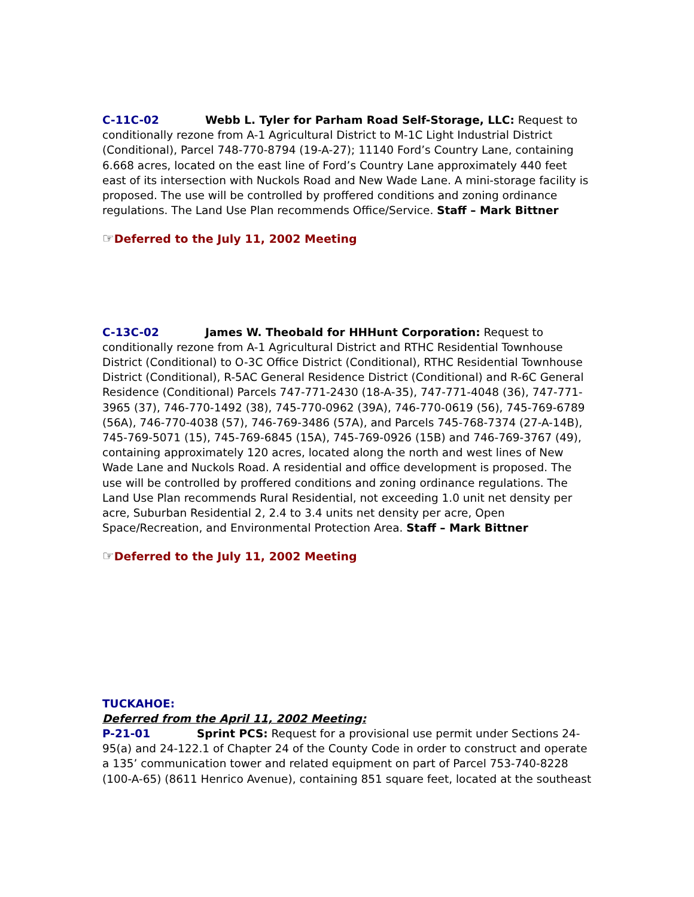C-11C-02 Webb L. Tyler for Parham Road Self-Storage, LLC: Request to conditionally rezone from A-1 Agricultural District to M-1C Light Industrial District (Conditional), Parcel 748-770-8794 (19-A-27); 11140 Ford’s Country Lane, containing 6.668 acres, located on the east line of Ford’s Country Lane approximately 440 feet east of its intersection with Nuckols Road and New Wade Lane. A mini-storage facility is proposed. The use will be controlled by proffered conditions and zoning ordinance regulations. The Land Use Plan recommends Office/Service. Staff – Mark Bittner
☞Deferred to the July 11, 2002 Meeting
C-13C-02 James W. Theobald for HHHunt Corporation: Request to conditionally rezone from A-1 Agricultural District and RTHC Residential Townhouse District (Conditional) to O-3C Office District (Conditional), RTHC Residential Townhouse District (Conditional), R-5AC General Residence District (Conditional) and R-6C General Residence (Conditional) Parcels 747-771-2430 (18-A-35), 747-771-4048 (36), 747-771-3965 (37), 746-770-1492 (38), 745-770-0962 (39A), 746-770-0619 (56), 745-769-6789 (56A), 746-770-4038 (57), 746-769-3486 (57A), and Parcels 745-768-7374 (27-A-14B), 745-769-5071 (15), 745-769-6845 (15A), 745-769-0926 (15B) and 746-769-3767 (49), containing approximately 120 acres, located along the north and west lines of New Wade Lane and Nuckols Road. A residential and office development is proposed. The use will be controlled by proffered conditions and zoning ordinance regulations. The Land Use Plan recommends Rural Residential, not exceeding 1.0 unit net density per acre, Suburban Residential 2, 2.4 to 3.4 units net density per acre, Open Space/Recreation, and Environmental Protection Area. Staff – Mark Bittner
☞Deferred to the July 11, 2002 Meeting
TUCKAHOE:
Deferred from the April 11, 2002 Meeting:
P-21-01 Sprint PCS: Request for a provisional use permit under Sections 24-95(a) and 24-122.1 of Chapter 24 of the County Code in order to construct and operate a 135’ communication tower and related equipment on part of Parcel 753-740-8228 (100-A-65) (8611 Henrico Avenue), containing 851 square feet, located at the southeast